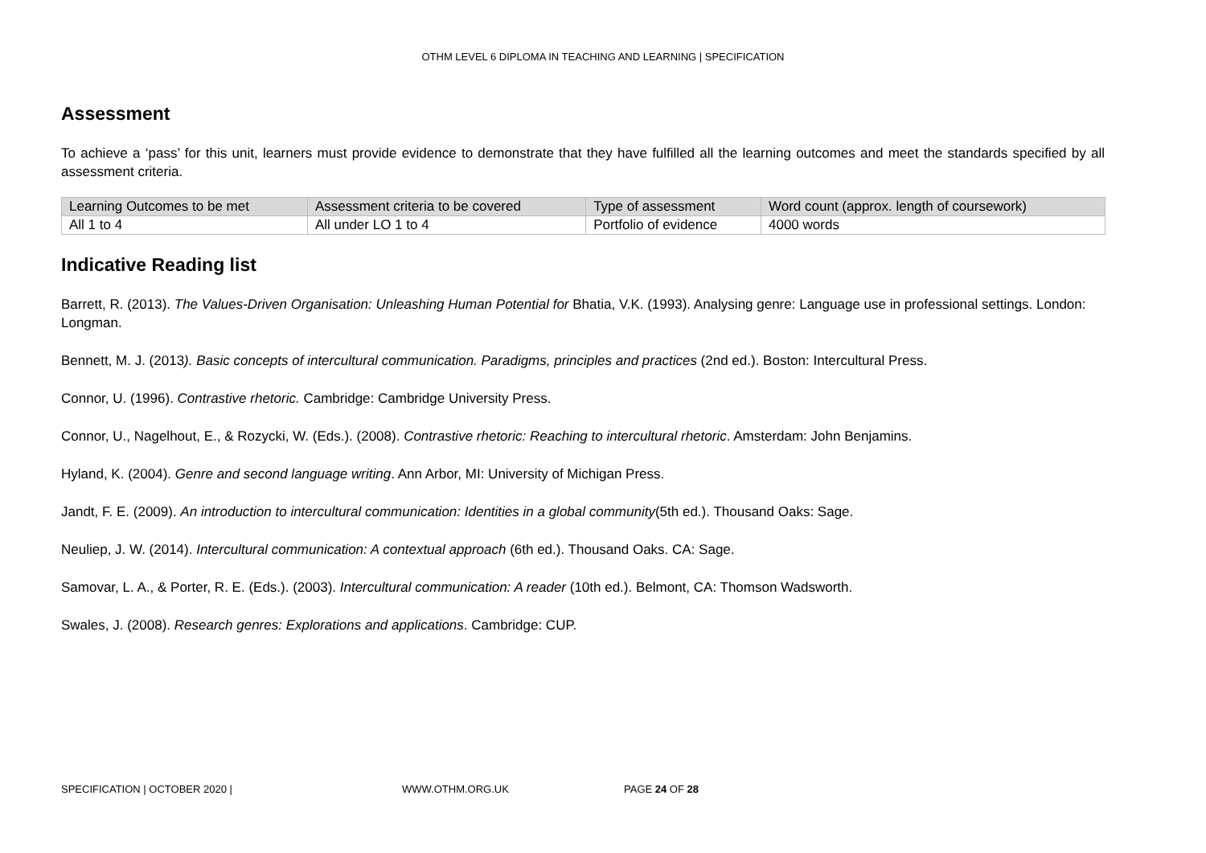OTHM LEVEL 6 DIPLOMA IN TEACHING AND LEARNING | SPECIFICATION
Assessment
To achieve a ‘pass’ for this unit, learners must provide evidence to demonstrate that they have fulfilled all the learning outcomes and meet the standards specified by all assessment criteria.
| Learning Outcomes to be met | Assessment criteria to be covered | Type of assessment | Word count (approx. length of coursework) |
| --- | --- | --- | --- |
| All 1 to 4 | All under LO 1 to 4 | Portfolio of evidence | 4000 words |
Indicative Reading list
Barrett, R. (2013). The Values-Driven Organisation: Unleashing Human Potential for Bhatia, V.K. (1993). Analysing genre: Language use in professional settings. London: Longman.
Bennett, M. J. (2013). Basic concepts of intercultural communication. Paradigms, principles and practices (2nd ed.). Boston: Intercultural Press.
Connor, U. (1996). Contrastive rhetoric. Cambridge: Cambridge University Press.
Connor, U., Nagelhout, E., & Rozycki, W. (Eds.). (2008). Contrastive rhetoric: Reaching to intercultural rhetoric. Amsterdam: John Benjamins.
Hyland, K. (2004). Genre and second language writing. Ann Arbor, MI: University of Michigan Press.
Jandt, F. E. (2009). An introduction to intercultural communication: Identities in a global community(5th ed.). Thousand Oaks: Sage.
Neuliep, J. W. (2014). Intercultural communication: A contextual approach (6th ed.). Thousand Oaks. CA: Sage.
Samovar, L. A., & Porter, R. E. (Eds.). (2003). Intercultural communication: A reader (10th ed.). Belmont, CA: Thomson Wadsworth.
Swales, J. (2008). Research genres: Explorations and applications. Cambridge: CUP.
SPECIFICATION | OCTOBER 2020 | WWW.OTHM.ORG.UK PAGE 24 OF 28